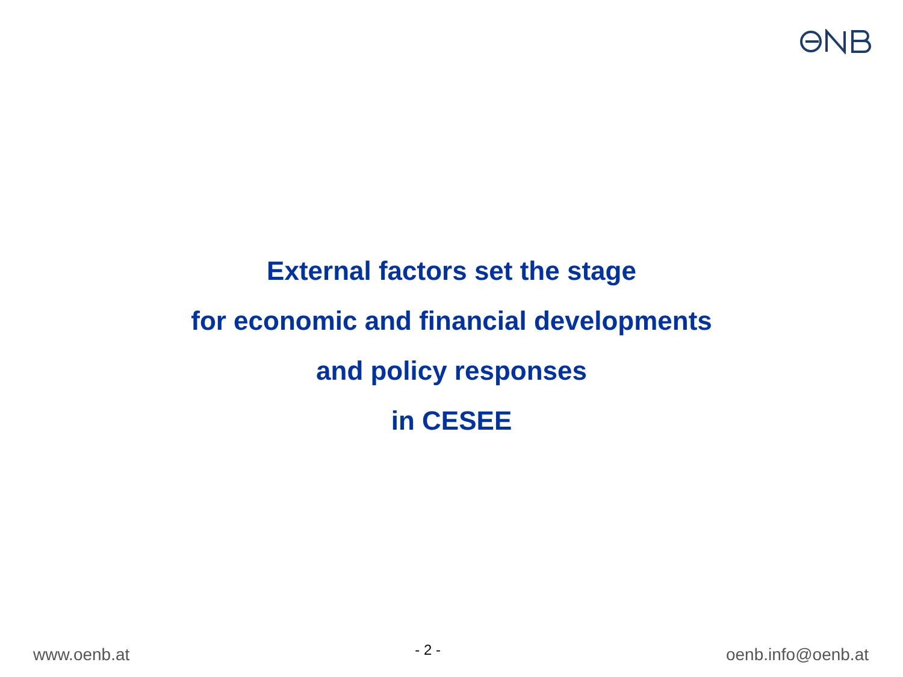External factors set the stage
for economic and financial developments
and policy responses
in CESEE
www.oenb.at - 2 - oenb.info@oenb.at